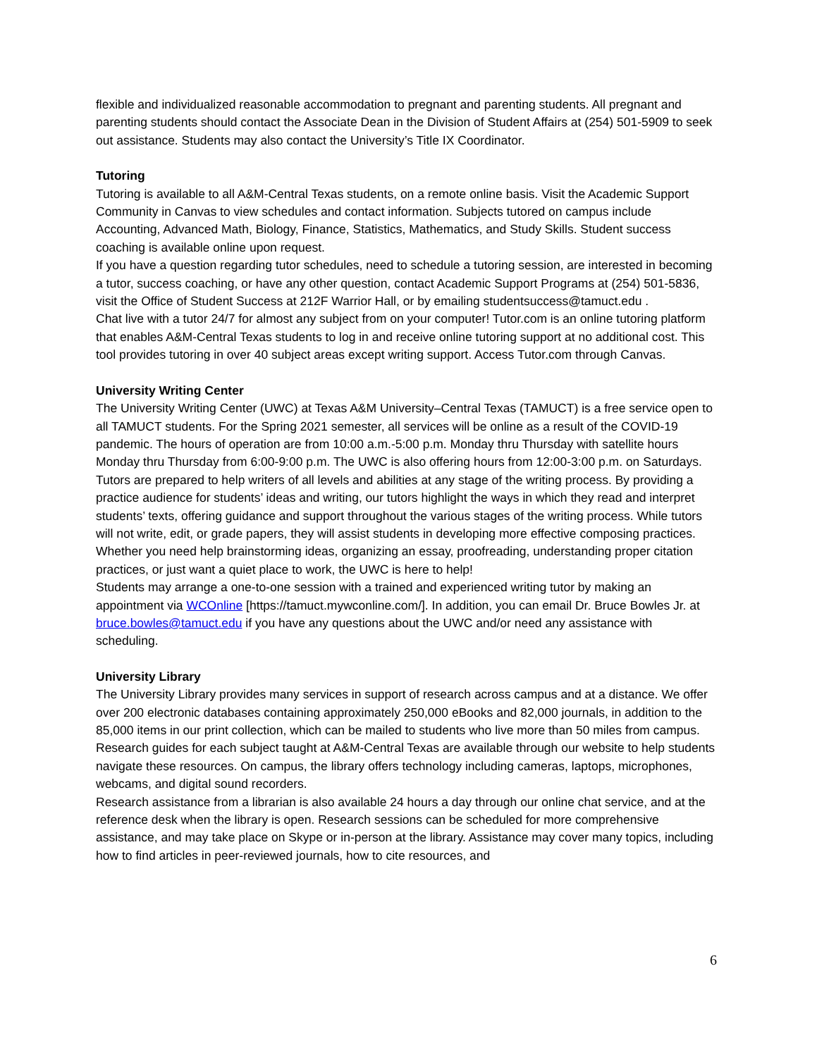flexible and individualized reasonable accommodation to pregnant and parenting students. All pregnant and parenting students should contact the Associate Dean in the Division of Student Affairs at (254) 501-5909 to seek out assistance. Students may also contact the University’s Title IX Coordinator.
Tutoring
Tutoring is available to all A&M-Central Texas students, on a remote online basis. Visit the Academic Support Community in Canvas to view schedules and contact information. Subjects tutored on campus include Accounting, Advanced Math, Biology, Finance, Statistics, Mathematics, and Study Skills. Student success coaching is available online upon request.
If you have a question regarding tutor schedules, need to schedule a tutoring session, are interested in becoming a tutor, success coaching, or have any other question, contact Academic Support Programs at (254) 501-5836, visit the Office of Student Success at 212F Warrior Hall, or by emailing studentsuccess@tamuct.edu .
Chat live with a tutor 24/7 for almost any subject from on your computer! Tutor.com is an online tutoring platform that enables A&M-Central Texas students to log in and receive online tutoring support at no additional cost. This tool provides tutoring in over 40 subject areas except writing support. Access Tutor.com through Canvas.
University Writing Center
The University Writing Center (UWC) at Texas A&M University–Central Texas (TAMUCT) is a free service open to all TAMUCT students. For the Spring 2021 semester, all services will be online as a result of the COVID-19 pandemic. The hours of operation are from 10:00 a.m.-5:00 p.m. Monday thru Thursday with satellite hours Monday thru Thursday from 6:00-9:00 p.m. The UWC is also offering hours from 12:00-3:00 p.m. on Saturdays.
Tutors are prepared to help writers of all levels and abilities at any stage of the writing process. By providing a practice audience for students’ ideas and writing, our tutors highlight the ways in which they read and interpret students’ texts, offering guidance and support throughout the various stages of the writing process. While tutors will not write, edit, or grade papers, they will assist students in developing more effective composing practices. Whether you need help brainstorming ideas, organizing an essay, proofreading, understanding proper citation practices, or just want a quiet place to work, the UWC is here to help!
Students may arrange a one-to-one session with a trained and experienced writing tutor by making an appointment via WCOnline [https://tamuct.mywconline.com/]. In addition, you can email Dr. Bruce Bowles Jr. at bruce.bowles@tamuct.edu if you have any questions about the UWC and/or need any assistance with scheduling.
University Library
The University Library provides many services in support of research across campus and at a distance. We offer over 200 electronic databases containing approximately 250,000 eBooks and 82,000 journals, in addition to the 85,000 items in our print collection, which can be mailed to students who live more than 50 miles from campus. Research guides for each subject taught at A&M-Central Texas are available through our website to help students navigate these resources. On campus, the library offers technology including cameras, laptops, microphones, webcams, and digital sound recorders.
Research assistance from a librarian is also available 24 hours a day through our online chat service, and at the reference desk when the library is open. Research sessions can be scheduled for more comprehensive assistance, and may take place on Skype or in-person at the library. Assistance may cover many topics, including how to find articles in peer-reviewed journals, how to cite resources, and
6